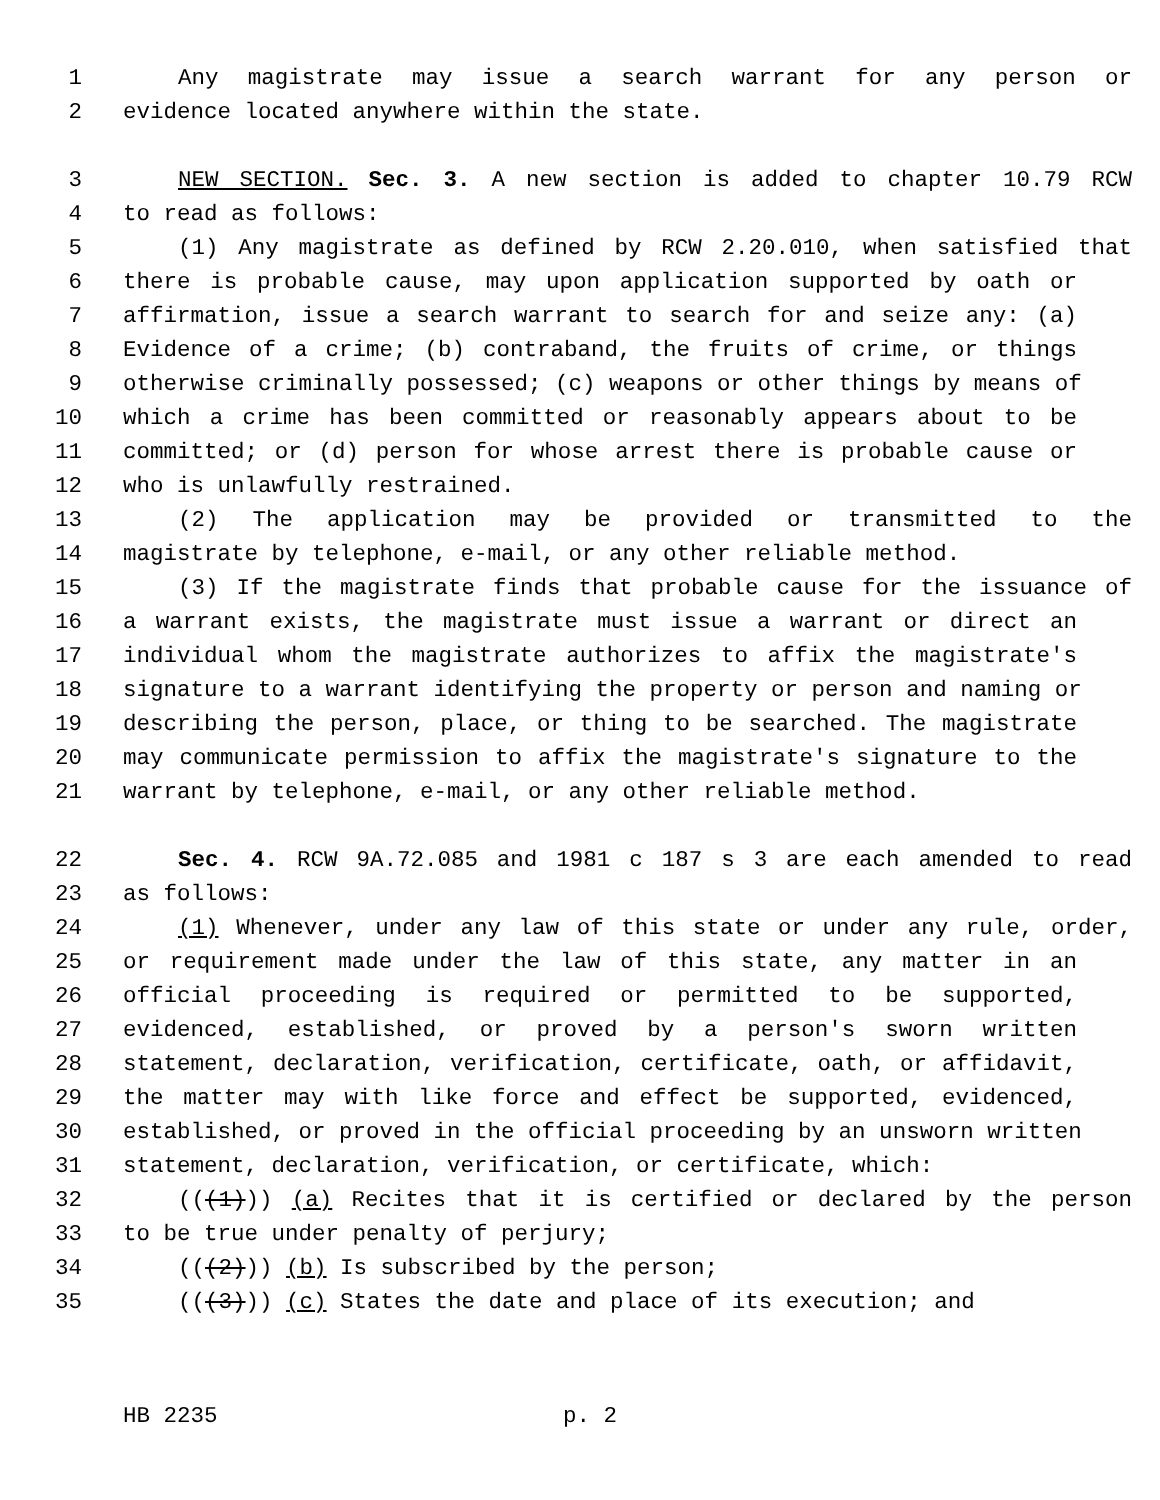1 Any magistrate may issue a search warrant for any person or
2 evidence located anywhere within the state.
3 NEW SECTION. Sec. 3. A new section is added to chapter 10.79 RCW
4 to read as follows:
5 (1) Any magistrate as defined by RCW 2.20.010, when satisfied that
6 there is probable cause, may upon application supported by oath or
7 affirmation, issue a search warrant to search for and seize any: (a)
8 Evidence of a crime; (b) contraband, the fruits of crime, or things
9 otherwise criminally possessed; (c) weapons or other things by means of
10 which a crime has been committed or reasonably appears about to be
11 committed; or (d) person for whose arrest there is probable cause or
12 who is unlawfully restrained.
13 (2) The application may be provided or transmitted to the
14 magistrate by telephone, e-mail, or any other reliable method.
15 (3) If the magistrate finds that probable cause for the issuance of
16 a warrant exists, the magistrate must issue a warrant or direct an
17 individual whom the magistrate authorizes to affix the magistrate's
18 signature to a warrant identifying the property or person and naming or
19 describing the person, place, or thing to be searched. The magistrate
20 may communicate permission to affix the magistrate's signature to the
21 warrant by telephone, e-mail, or any other reliable method.
22 Sec. 4. RCW 9A.72.085 and 1981 c 187 s 3 are each amended to read
23 as follows:
24 (1) Whenever, under any law of this state or under any rule, order,
25 or requirement made under the law of this state, any matter in an
26 official proceeding is required or permitted to be supported,
27 evidenced, established, or proved by a person's sworn written
28 statement, declaration, verification, certificate, oath, or affidavit,
29 the matter may with like force and effect be supported, evidenced,
30 established, or proved in the official proceeding by an unsworn written
31 statement, declaration, verification, or certificate, which:
32 (((1))) (a) Recites that it is certified or declared by the person
33 to be true under penalty of perjury;
34 (((2))) (b) Is subscribed by the person;
35 (((3))) (c) States the date and place of its execution; and
HB 2235 p. 2